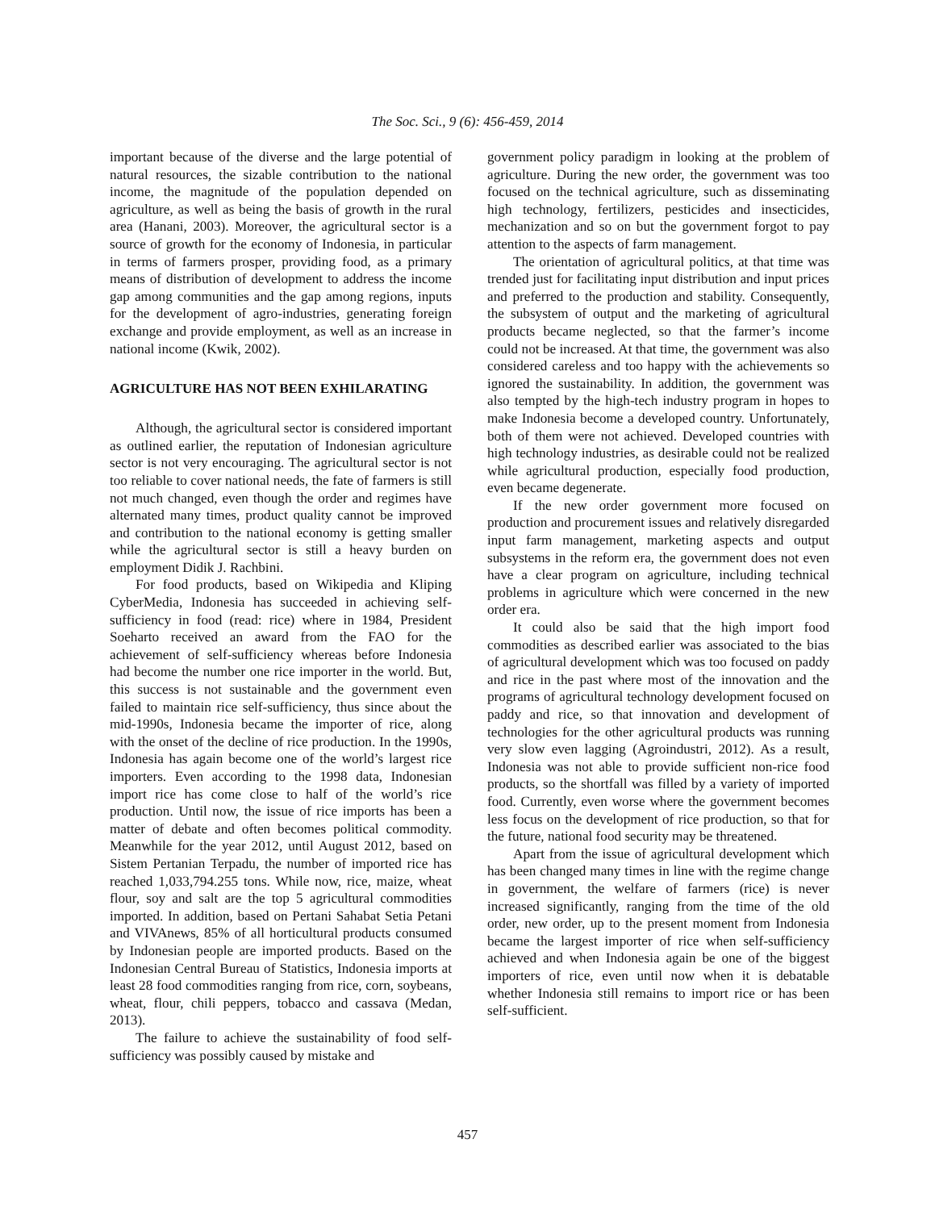The Soc. Sci., 9 (6): 456-459, 2014
important because of the diverse and the large potential of natural resources, the sizable contribution to the national income, the magnitude of the population depended on agriculture, as well as being the basis of growth in the rural area (Hanani, 2003). Moreover, the agricultural sector is a source of growth for the economy of Indonesia, in particular in terms of farmers prosper, providing food, as a primary means of distribution of development to address the income gap among communities and the gap among regions, inputs for the development of agro-industries, generating foreign exchange and provide employment, as well as an increase in national income (Kwik, 2002).
AGRICULTURE HAS NOT BEEN EXHILARATING
Although, the agricultural sector is considered important as outlined earlier, the reputation of Indonesian agriculture sector is not very encouraging. The agricultural sector is not too reliable to cover national needs, the fate of farmers is still not much changed, even though the order and regimes have alternated many times, product quality cannot be improved and contribution to the national economy is getting smaller while the agricultural sector is still a heavy burden on employment Didik J. Rachbini.
For food products, based on Wikipedia and Kliping CyberMedia, Indonesia has succeeded in achieving self-sufficiency in food (read: rice) where in 1984, President Soeharto received an award from the FAO for the achievement of self-sufficiency whereas before Indonesia had become the number one rice importer in the world. But, this success is not sustainable and the government even failed to maintain rice self-sufficiency, thus since about the mid-1990s, Indonesia became the importer of rice, along with the onset of the decline of rice production. In the 1990s, Indonesia has again become one of the world’s largest rice importers. Even according to the 1998 data, Indonesian import rice has come close to half of the world’s rice production. Until now, the issue of rice imports has been a matter of debate and often becomes political commodity. Meanwhile for the year 2012, until August 2012, based on Sistem Pertanian Terpadu, the number of imported rice has reached 1,033,794.255 tons. While now, rice, maize, wheat flour, soy and salt are the top 5 agricultural commodities imported. In addition, based on Pertani Sahabat Setia Petani and VIVAnews, 85% of all horticultural products consumed by Indonesian people are imported products. Based on the Indonesian Central Bureau of Statistics, Indonesia imports at least 28 food commodities ranging from rice, corn, soybeans, wheat, flour, chili peppers, tobacco and cassava (Medan, 2013).
The failure to achieve the sustainability of food self-sufficiency was possibly caused by mistake and
government policy paradigm in looking at the problem of agriculture. During the new order, the government was too focused on the technical agriculture, such as disseminating high technology, fertilizers, pesticides and insecticides, mechanization and so on but the government forgot to pay attention to the aspects of farm management.
The orientation of agricultural politics, at that time was trended just for facilitating input distribution and input prices and preferred to the production and stability. Consequently, the subsystem of output and the marketing of agricultural products became neglected, so that the farmer’s income could not be increased. At that time, the government was also considered careless and too happy with the achievements so ignored the sustainability. In addition, the government was also tempted by the high-tech industry program in hopes to make Indonesia become a developed country. Unfortunately, both of them were not achieved. Developed countries with high technology industries, as desirable could not be realized while agricultural production, especially food production, even became degenerate.
If the new order government more focused on production and procurement issues and relatively disregarded input farm management, marketing aspects and output subsystems in the reform era, the government does not even have a clear program on agriculture, including technical problems in agriculture which were concerned in the new order era.
It could also be said that the high import food commodities as described earlier was associated to the bias of agricultural development which was too focused on paddy and rice in the past where most of the innovation and the programs of agricultural technology development focused on paddy and rice, so that innovation and development of technologies for the other agricultural products was running very slow even lagging (Agroindustri, 2012). As a result, Indonesia was not able to provide sufficient non-rice food products, so the shortfall was filled by a variety of imported food. Currently, even worse where the government becomes less focus on the development of rice production, so that for the future, national food security may be threatened.
Apart from the issue of agricultural development which has been changed many times in line with the regime change in government, the welfare of farmers (rice) is never increased significantly, ranging from the time of the old order, new order, up to the present moment from Indonesia became the largest importer of rice when self-sufficiency achieved and when Indonesia again be one of the biggest importers of rice, even until now when it is debatable whether Indonesia still remains to import rice or has been self-sufficient.
457